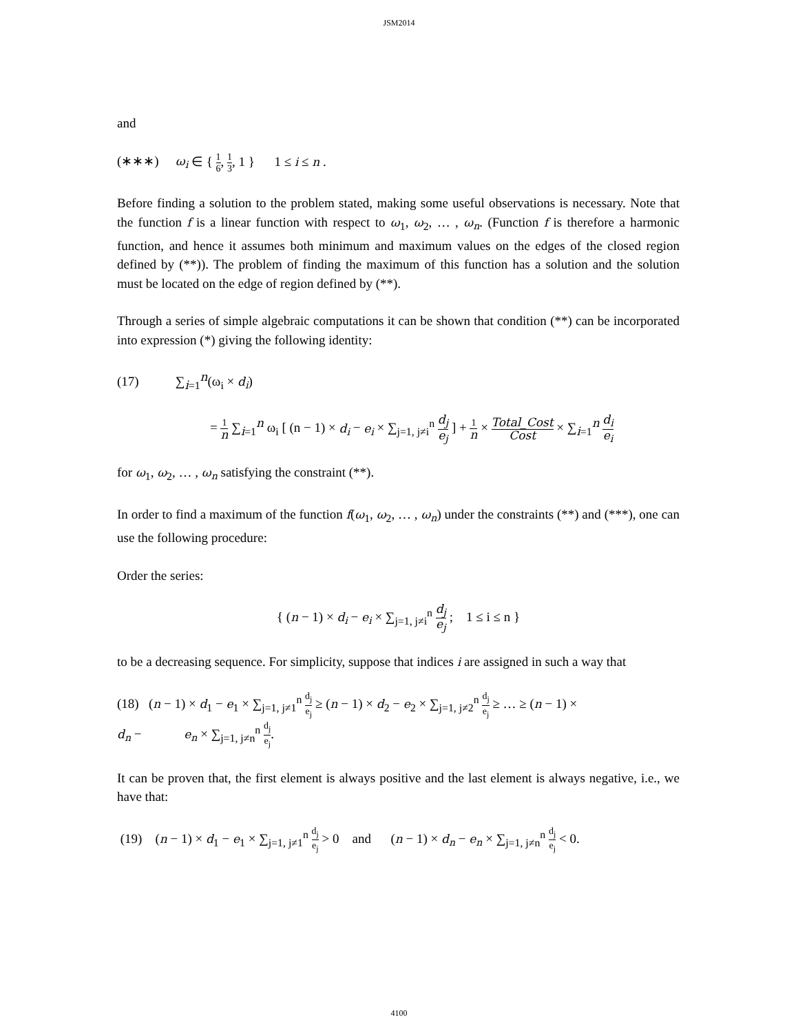JSM2014
and
(∗∗∗) ω<sub>i</sub> ∈ { 1 6, 1 3, 1 } 1 ≤ i ≤ n .
Before finding a solution to the problem stated, making some useful observations is necessary. Note that the function f is a linear function with respect to ω<sub>1</sub>, ω<sub>2</sub>, … , ω<sub>n</sub>. (Function f is therefore a harmonic function, and hence it assumes both minimum and maximum values on the edges of the closed region defined by (**)). The problem of finding the maximum of this function has a solution and the solution must be located on the edge of region defined by (**).
Through a series of simple algebraic computations it can be shown that condition (**) can be incorporated into expression (*) giving the following identity:
(17) ∑<sub>i=1</sub><sup>n</sup>(ω<sub>i</sub> × d<sub>i</sub>)
= 1 n ∑<sub>i=1</sub><sup>n</sup> ω<sub>i</sub> [ (n − 1) × d<sub>i</sub> − e<sub>i</sub> × ∑<sub>j=1, j≠i</sub><sup>n</sup> d<sub>j</sub> e<sub>j</sub> ] + 1 n × Total_Cost Cost × ∑<sub>i=1</sub><sup>n</sup> d<sub>i</sub> e<sub>i</sub>
for ω<sub>1</sub>, ω<sub>2</sub>, … , ω<sub>n</sub> satisfying the constraint (**).
In order to find a maximum of the function f(ω<sub>1</sub>, ω<sub>2</sub>, … , ω<sub>n</sub>) under the constraints (**) and (***), one can use the following procedure:
Order the series:
{ (n − 1) × d<sub>i</sub> − e<sub>i</sub> × ∑<sub>j=1, j≠i</sub><sup>n</sup> d<sub>j</sub> e<sub>j</sub> ; 1 ≤ i ≤ n }
to be a decreasing sequence. For simplicity, suppose that indices i are assigned in such a way that
(18) (n − 1) × d<sub>1</sub> − e<sub>1</sub> × ∑<sub>j=1, j≠1</sub><sup>n</sup> d<sub>j</sub> e<sub>j</sub> ≥ (n − 1) × d<sub>2</sub> − e<sub>2</sub> × ∑<sub>j=1, j≠2</sub><sup>n</sup> d<sub>j</sub> e<sub>j</sub> ≥ … ≥ (n − 1) ×
d<sub>n</sub> − e<sub>n</sub> × ∑<sub>j=1, j≠n</sub><sup>n</sup> d<sub>j</sub> e<sub>j</sub>.
It can be proven that, the first element is always positive and the last element is always negative, i.e., we have that:
(19) (n − 1) × d<sub>1</sub> − e<sub>1</sub> × ∑<sub>j=1, j≠1</sub><sup>n</sup> d<sub>j</sub> e<sub>j</sub> > 0 and (n − 1) × d<sub>n</sub> − e<sub>n</sub> × ∑<sub>j=1, j≠n</sub><sup>n</sup> d<sub>j</sub> e<sub>j</sub> < 0.
4100